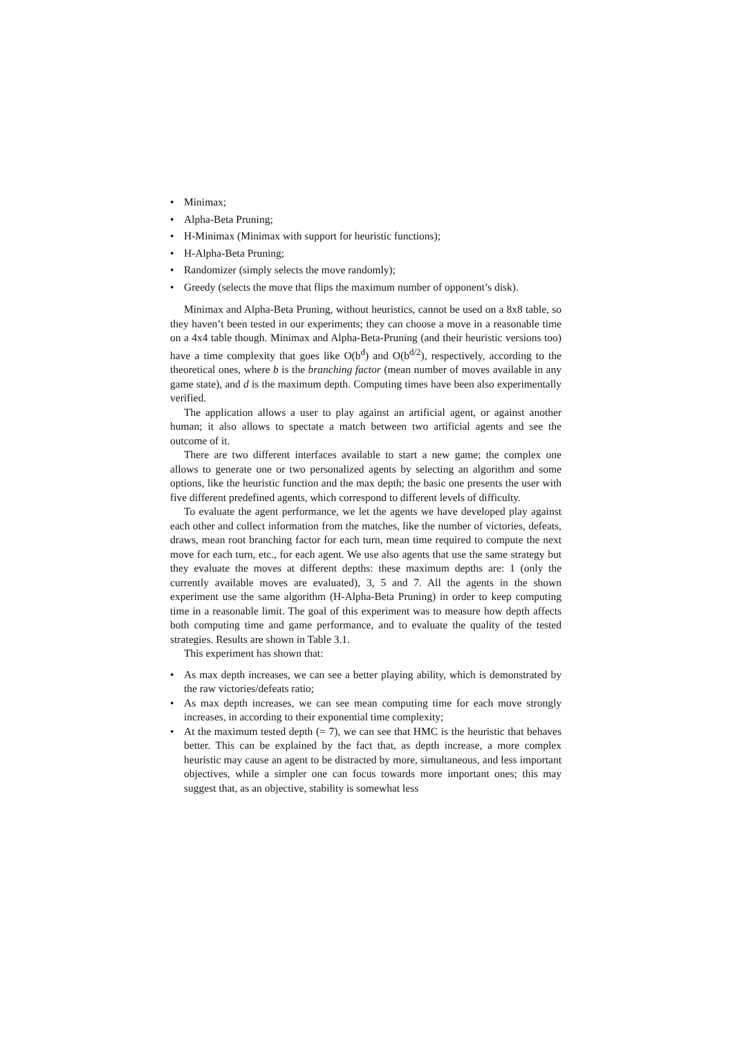• Minimax;
• Alpha-Beta Pruning;
• H-Minimax (Minimax with support for heuristic functions);
• H-Alpha-Beta Pruning;
• Randomizer (simply selects the move randomly);
• Greedy (selects the move that flips the maximum number of opponent’s disk).
Minimax and Alpha-Beta Pruning, without heuristics, cannot be used on a 8x8 table, so they haven’t been tested in our experiments; they can choose a move in a reasonable time on a 4x4 table though. Minimax and Alpha-Beta-Pruning (and their heuristic versions too) have a time complexity that goes like O(b<sup>d</sup>) and O(b<sup>d/2</sup>), respectively, according to the theoretical ones, where b is the branching factor (mean number of moves available in any game state), and d is the maximum depth. Computing times have been also experimentally verified.
The application allows a user to play against an artificial agent, or against another human; it also allows to spectate a match between two artificial agents and see the outcome of it.
There are two different interfaces available to start a new game; the complex one allows to generate one or two personalized agents by selecting an algorithm and some options, like the heuristic function and the max depth; the basic one presents the user with five different predefined agents, which correspond to different levels of difficulty.
To evaluate the agent performance, we let the agents we have developed play against each other and collect information from the matches, like the number of victories, defeats, draws, mean root branching factor for each turn, mean time required to compute the next move for each turn, etc., for each agent. We use also agents that use the same strategy but they evaluate the moves at different depths: these maximum depths are: 1 (only the currently available moves are evaluated), 3, 5 and 7. All the agents in the shown experiment use the same algorithm (H-Alpha-Beta Pruning) in order to keep computing time in a reasonable limit. The goal of this experiment was to measure how depth affects both computing time and game performance, and to evaluate the quality of the tested strategies. Results are shown in Table 3.1.
This experiment has shown that:
•
As max depth increases, we can see a better playing ability, which is demonstrated by the raw victories/defeats ratio;
•
As max depth increases, we can see mean computing time for each move strongly increases, in according to their exponential time complexity;
•
At the maximum tested depth (= 7), we can see that HMC is the heuristic that behaves better. This can be explained by the fact that, as depth increase, a more complex heuristic may cause an agent to be distracted by more, simultaneous, and less important objectives, while a simpler one can focus towards more important ones; this may suggest that, as an objective, stability is somewhat less